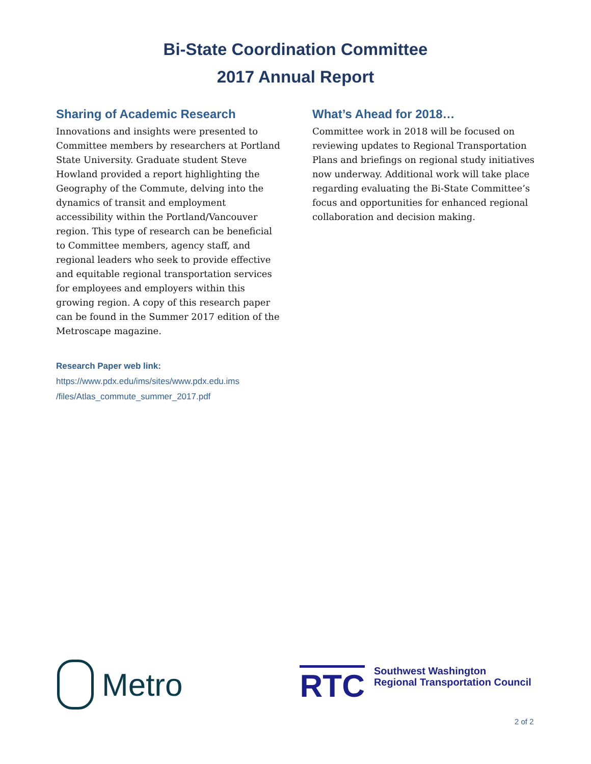Bi-State Coordination Committee
2017 Annual Report
Sharing of Academic Research
Innovations and insights were presented to Committee members by researchers at Portland State University. Graduate student Steve Howland provided a report highlighting the Geography of the Commute, delving into the dynamics of transit and employment accessibility within the Portland/Vancouver region. This type of research can be beneficial to Committee members, agency staff, and regional leaders who seek to provide effective and equitable regional transportation services for employees and employers within this growing region. A copy of this research paper can be found in the Summer 2017 edition of the Metroscape magazine.
Research Paper web link:
https://www.pdx.edu/ims/sites/www.pdx.edu.ims
/files/Atlas_commute_summer_2017.pdf
What’s Ahead for 2018…
Committee work in 2018 will be focused on reviewing updates to Regional Transportation Plans and briefings on regional study initiatives now underway. Additional work will take place regarding evaluating the Bi-State Committee’s focus and opportunities for enhanced regional collaboration and decision making.
Metro
RTC
Southwest Washington
Regional Transportation Council
2 of 2